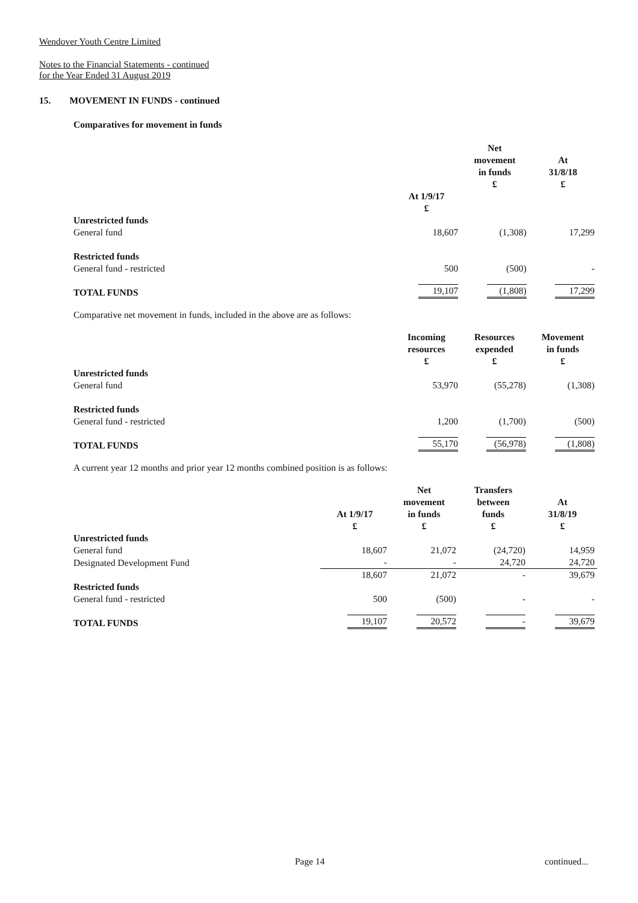Wendover Youth Centre Limited
Notes to the Financial Statements - continued
for the Year Ended 31 August 2019
15. MOVEMENT IN FUNDS - continued
Comparatives for movement in funds
| | | Net movement in funds £ | At 31/8/18 £ |
| --- | --- | --- | --- |
| | At 1/9/17 £ | | |
| Unrestricted funds General fund | 18,607 | (1,308) | 17,299 |
| Restricted funds General fund - restricted | 500 | (500) | - |
| TOTAL FUNDS | 19,107 | (1,808) | 17,299 |
Comparative net movement in funds, included in the above are as follows:
| | Incoming resources £ | Resources expended £ | Movement in funds £ |
| --- | --- | --- | --- |
| Unrestricted funds General fund | 53,970 | (55,278) | (1,308) |
| Restricted funds General fund - restricted | 1,200 | (1,700) | (500) |
| TOTAL FUNDS | 55,170 | (56,978) | (1,808) |
A current year 12 months and prior year 12 months combined position is as follows:
| | At 1/9/17 £ | Net movement in funds £ | Transfers between funds £ | At 31/8/19 £ |
| --- | --- | --- | --- | --- |
| Unrestricted funds General fund | 18,607 | 21,072 | (24,720) | 14,959 |
| Designated Development Fund | - | - | 24,720 | 24,720 |
| | 18,607 | 21,072 | - | 39,679 |
| Restricted funds General fund - restricted | 500 | (500) | - | - |
| TOTAL FUNDS | 19,107 | 20,572 | - | 39,679 |
Page 14 continued...